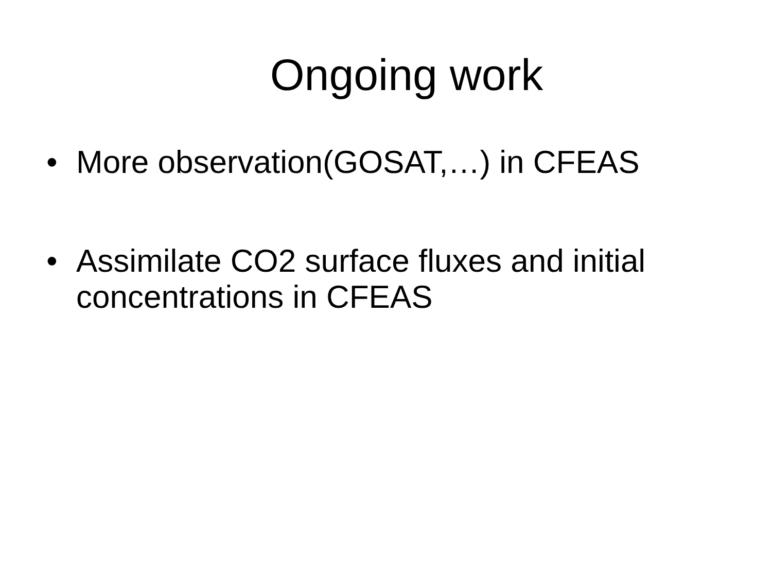Ongoing work
• More observation(GOSAT,…) in CFEAS
• Assimilate CO2 surface fluxes and initial concentrations in CFEAS